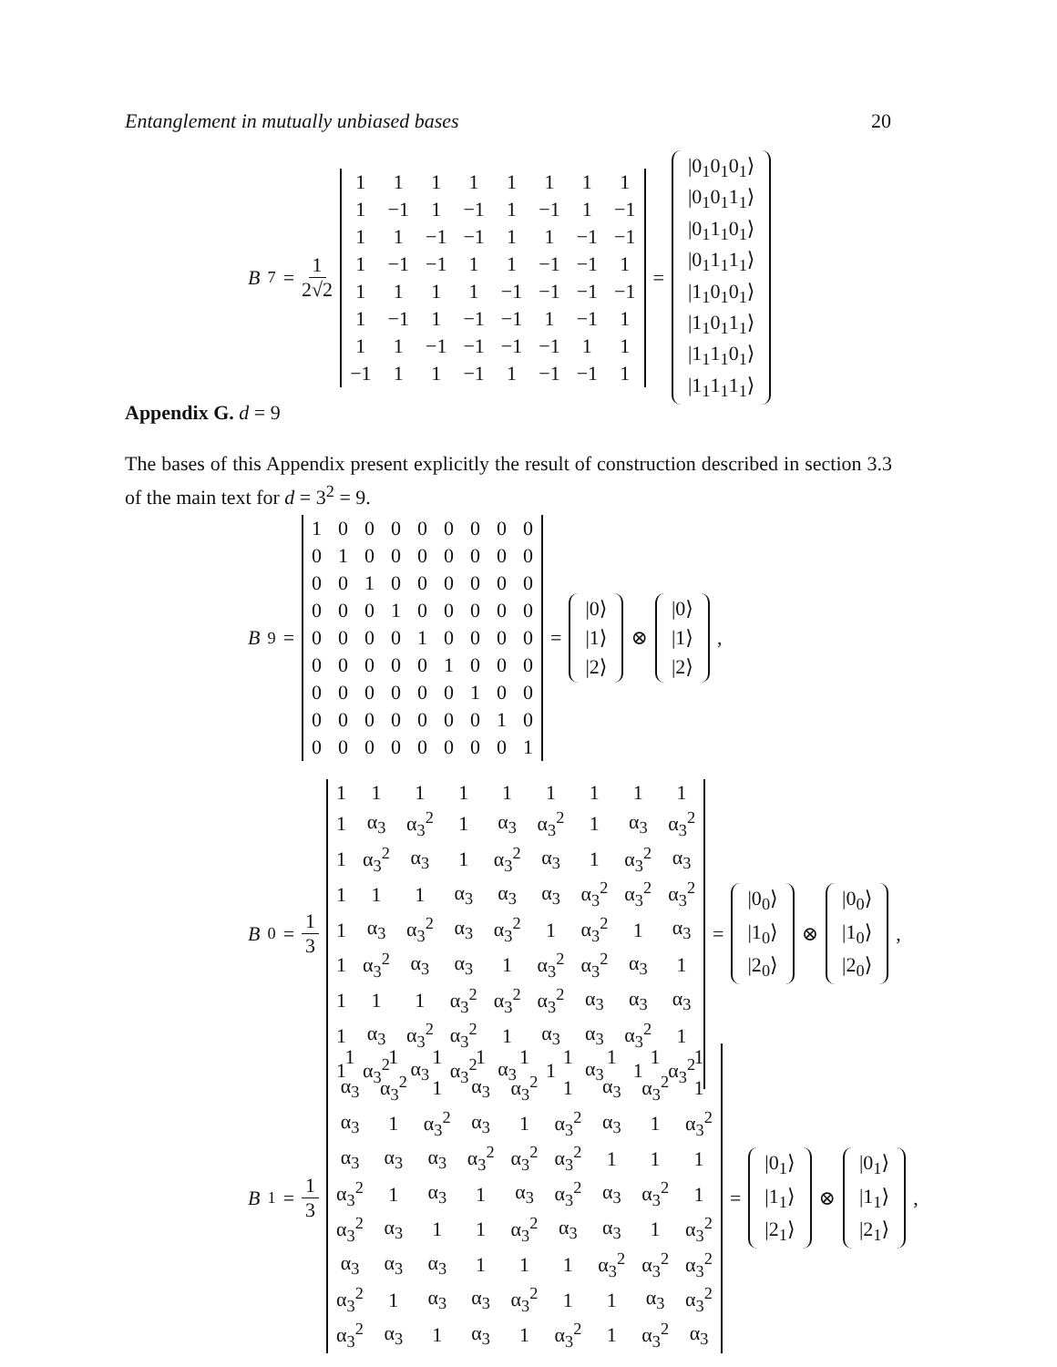Entanglement in mutually unbiased bases 20
B<sub>7</sub> = 1 2√2
| 1 | 1 | 1 | 1 | 1 | 1 | 1 | 1 |
| 1 | −1 | 1 | −1 | 1 | −1 | 1 | −1 |
| 1 | 1 | −1 | −1 | 1 | 1 | −1 | −1 |
| 1 | −1 | −1 | 1 | 1 | −1 | −1 | 1 |
| 1 | 1 | 1 | 1 | −1 | −1 | −1 | −1 |
| 1 | −1 | 1 | −1 | −1 | 1 | −1 | 1 |
| 1 | 1 | −1 | −1 | −1 | −1 | 1 | 1 |
| −1 | 1 | 1 | −1 | 1 | −1 | −1 | 1 |
=
|0<sub>1</sub>0<sub>1</sub>0<sub>1</sub>⟩
|0<sub>1</sub>0<sub>1</sub>1<sub>1</sub>⟩
|0<sub>1</sub>1<sub>1</sub>0<sub>1</sub>⟩
|0<sub>1</sub>1<sub>1</sub>1<sub>1</sub>⟩
|1<sub>1</sub>0<sub>1</sub>0<sub>1</sub>⟩
|1<sub>1</sub>0<sub>1</sub>1<sub>1</sub>⟩
|1<sub>1</sub>1<sub>1</sub>0<sub>1</sub>⟩
|1<sub>1</sub>1<sub>1</sub>1<sub>1</sub>⟩
Appendix G. d = 9
The bases of this Appendix present explicitly the result of construction described in section 3.3 of the main text for d = 3<sup>2</sup> = 9.
B<sub>9</sub> =
| 1 | 0 | 0 | 0 | 0 | 0 | 0 | 0 | 0 |
| 0 | 1 | 0 | 0 | 0 | 0 | 0 | 0 | 0 |
| 0 | 0 | 1 | 0 | 0 | 0 | 0 | 0 | 0 |
| 0 | 0 | 0 | 1 | 0 | 0 | 0 | 0 | 0 |
| 0 | 0 | 0 | 0 | 1 | 0 | 0 | 0 | 0 |
| 0 | 0 | 0 | 0 | 0 | 1 | 0 | 0 | 0 |
| 0 | 0 | 0 | 0 | 0 | 0 | 1 | 0 | 0 |
| 0 | 0 | 0 | 0 | 0 | 0 | 0 | 1 | 0 |
| 0 | 0 | 0 | 0 | 0 | 0 | 0 | 0 | 1 |
=
|0⟩
|1⟩
|2⟩
⊗
|0⟩
|1⟩
|2⟩
,
B<sub>0</sub> = 1 3
| 1 | 1 | 1 | 1 | 1 | 1 | 1 | 1 | 1 |
| 1 | α<sub>3</sub> | α<sub>3</sub><sup>2</sup> | 1 | α<sub>3</sub> | α<sub>3</sub><sup>2</sup> | 1 | α<sub>3</sub> | α<sub>3</sub><sup>2</sup> |
| 1 | α<sub>3</sub><sup>2</sup> | α<sub>3</sub> | 1 | α<sub>3</sub><sup>2</sup> | α<sub>3</sub> | 1 | α<sub>3</sub><sup>2</sup> | α<sub>3</sub> |
| 1 | 1 | 1 | α<sub>3</sub> | α<sub>3</sub> | α<sub>3</sub> | α<sub>3</sub><sup>2</sup> | α<sub>3</sub><sup>2</sup> | α<sub>3</sub><sup>2</sup> |
| 1 | α<sub>3</sub> | α<sub>3</sub><sup>2</sup> | α<sub>3</sub> | α<sub>3</sub><sup>2</sup> | 1 | α<sub>3</sub><sup>2</sup> | 1 | α<sub>3</sub> |
| 1 | α<sub>3</sub><sup>2</sup> | α<sub>3</sub> | α<sub>3</sub> | 1 | α<sub>3</sub><sup>2</sup> | α<sub>3</sub><sup>2</sup> | α<sub>3</sub> | 1 |
| 1 | 1 | 1 | α<sub>3</sub><sup>2</sup> | α<sub>3</sub><sup>2</sup> | α<sub>3</sub><sup>2</sup> | α<sub>3</sub> | α<sub>3</sub> | α<sub>3</sub> |
| 1 | α<sub>3</sub> | α<sub>3</sub><sup>2</sup> | α<sub>3</sub><sup>2</sup> | 1 | α<sub>3</sub> | α<sub>3</sub> | α<sub>3</sub><sup>2</sup> | 1 |
| 1 | α<sub>3</sub><sup>2</sup> | α<sub>3</sub> | α<sub>3</sub><sup>2</sup> | α<sub>3</sub> | 1 | α<sub>3</sub> | 1 | α<sub>3</sub><sup>2</sup> |
=
|0<sub>0</sub>⟩
|1<sub>0</sub>⟩
|2<sub>0</sub>⟩
⊗
|0<sub>0</sub>⟩
|1<sub>0</sub>⟩
|2<sub>0</sub>⟩
,
B<sub>1</sub> = 1 3
| 1 | 1 | 1 | 1 | 1 | 1 | 1 | 1 | 1 |
| α<sub>3</sub> | α<sub>3</sub><sup>2</sup> | 1 | α<sub>3</sub> | α<sub>3</sub><sup>2</sup> | 1 | α<sub>3</sub> | α<sub>3</sub><sup>2</sup> | 1 |
| α<sub>3</sub> | 1 | α<sub>3</sub><sup>2</sup> | α<sub>3</sub> | 1 | α<sub>3</sub><sup>2</sup> | α<sub>3</sub> | 1 | α<sub>3</sub><sup>2</sup> |
| α<sub>3</sub> | α<sub>3</sub> | α<sub>3</sub> | α<sub>3</sub><sup>2</sup> | α<sub>3</sub><sup>2</sup> | α<sub>3</sub><sup>2</sup> | 1 | 1 | 1 |
| α<sub>3</sub><sup>2</sup> | 1 | α<sub>3</sub> | 1 | α<sub>3</sub> | α<sub>3</sub><sup>2</sup> | α<sub>3</sub> | α<sub>3</sub><sup>2</sup> | 1 |
| α<sub>3</sub><sup>2</sup> | α<sub>3</sub> | 1 | 1 | α<sub>3</sub><sup>2</sup> | α<sub>3</sub> | α<sub>3</sub> | 1 | α<sub>3</sub><sup>2</sup> |
| α<sub>3</sub> | α<sub>3</sub> | α<sub>3</sub> | 1 | 1 | 1 | α<sub>3</sub><sup>2</sup> | α<sub>3</sub><sup>2</sup> | α<sub>3</sub><sup>2</sup> |
| α<sub>3</sub><sup>2</sup> | 1 | α<sub>3</sub> | α<sub>3</sub> | α<sub>3</sub><sup>2</sup> | 1 | 1 | α<sub>3</sub> | α<sub>3</sub><sup>2</sup> |
| α<sub>3</sub><sup>2</sup> | α<sub>3</sub> | 1 | α<sub>3</sub> | 1 | α<sub>3</sub><sup>2</sup> | 1 | α<sub>3</sub><sup>2</sup> | α<sub>3</sub> |
=
|0<sub>1</sub>⟩
|1<sub>1</sub>⟩
|2<sub>1</sub>⟩
⊗
|0<sub>1</sub>⟩
|1<sub>1</sub>⟩
|2<sub>1</sub>⟩
,